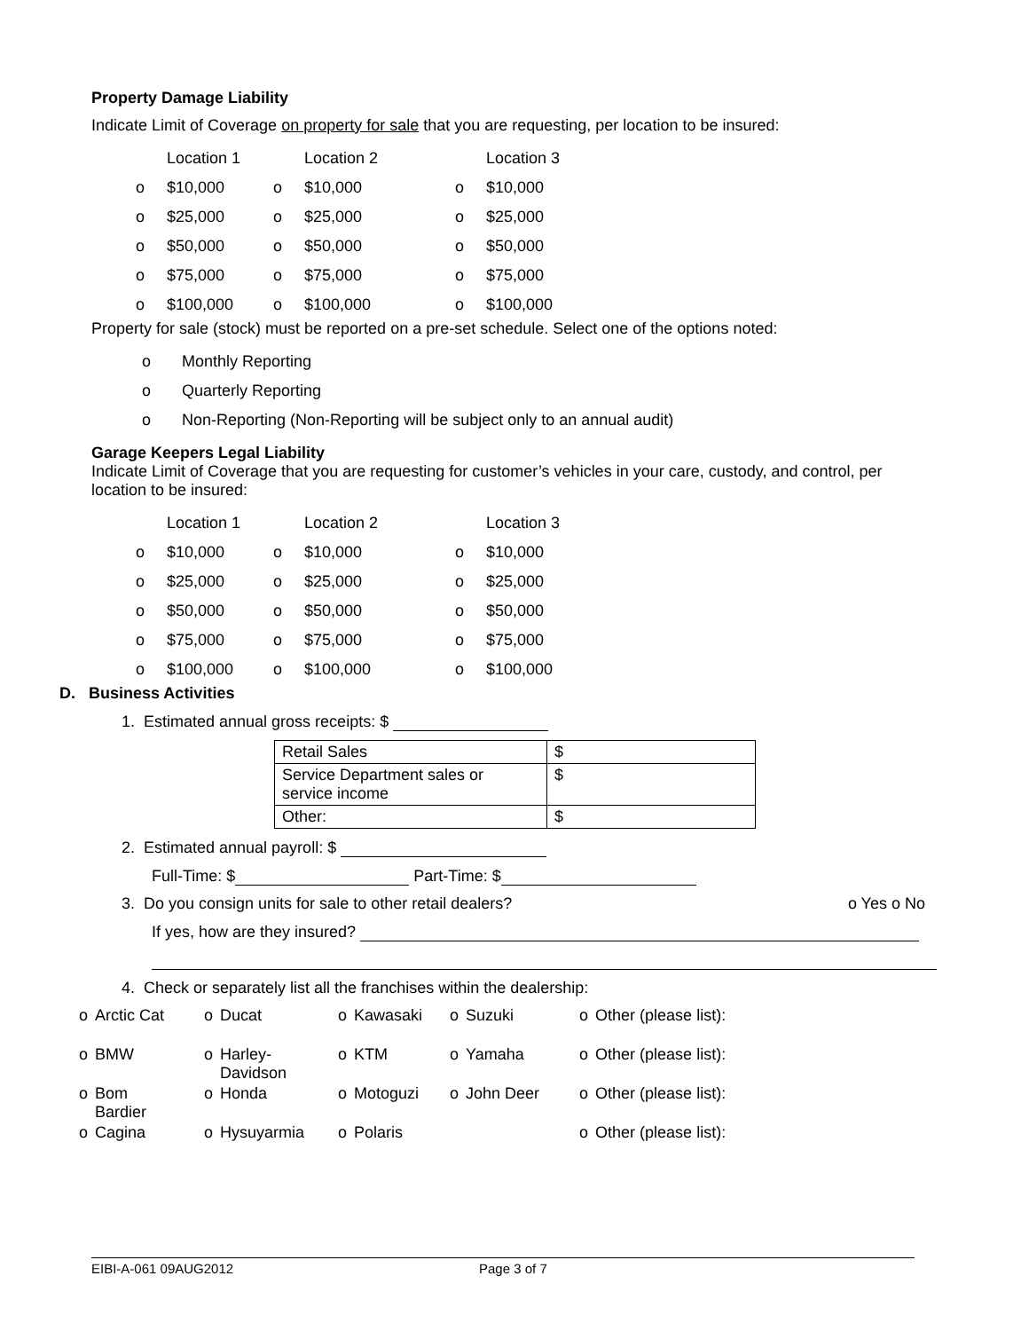Property Damage Liability
Indicate Limit of Coverage on property for sale that you are requesting, per location to be insured:
| | Location 1 | | Location 2 | | Location 3 |
| o | $10,000 | o | $10,000 | o | $10,000 |
| o | $25,000 | o | $25,000 | o | $25,000 |
| o | $50,000 | o | $50,000 | o | $50,000 |
| o | $75,000 | o | $75,000 | o | $75,000 |
| o | $100,000 | o | $100,000 | o | $100,000 |
Property for sale (stock) must be reported on a pre-set schedule. Select one of the options noted:
o Monthly Reporting
o Quarterly Reporting
o Non-Reporting (Non-Reporting will be subject only to an annual audit)
Garage Keepers Legal Liability
Indicate Limit of Coverage that you are requesting for customer’s vehicles in your care, custody, and control, per location to be insured:
| | Location 1 | | Location 2 | | Location 3 |
| o | $10,000 | o | $10,000 | o | $10,000 |
| o | $25,000 | o | $25,000 | o | $25,000 |
| o | $50,000 | o | $50,000 | o | $50,000 |
| o | $75,000 | o | $75,000 | o | $75,000 |
| o | $100,000 | o | $100,000 | o | $100,000 |
D. Business Activities
1. Estimated annual gross receipts: $
| Retail Sales | $ |
| Service Department sales or service income | $ |
| Other: | $ |
2. Estimated annual payroll: $
Full-Time: $ Part-Time: $
3. Do you consign units for sale to other retail dealers? o Yes o No
If yes, how are they insured?
4. Check or separately list all the franchises within the dealership:
| o | Arctic Cat | o | Ducat | o | Kawasaki | o | Suzuki | o | Other (please list): |
| o | BMW | o | Harley- Davidson | o | KTM | o | Yamaha | o | Other (please list): |
| o | Bom Bardier | o | Honda | o | Motoguzi | o | John Deer | o | Other (please list): |
| o | Cagina | o | Hysuyarmia | o | Polaris | | | o | Other (please list): |
EIBI-A-061 09AUG2012 Page 3 of 7